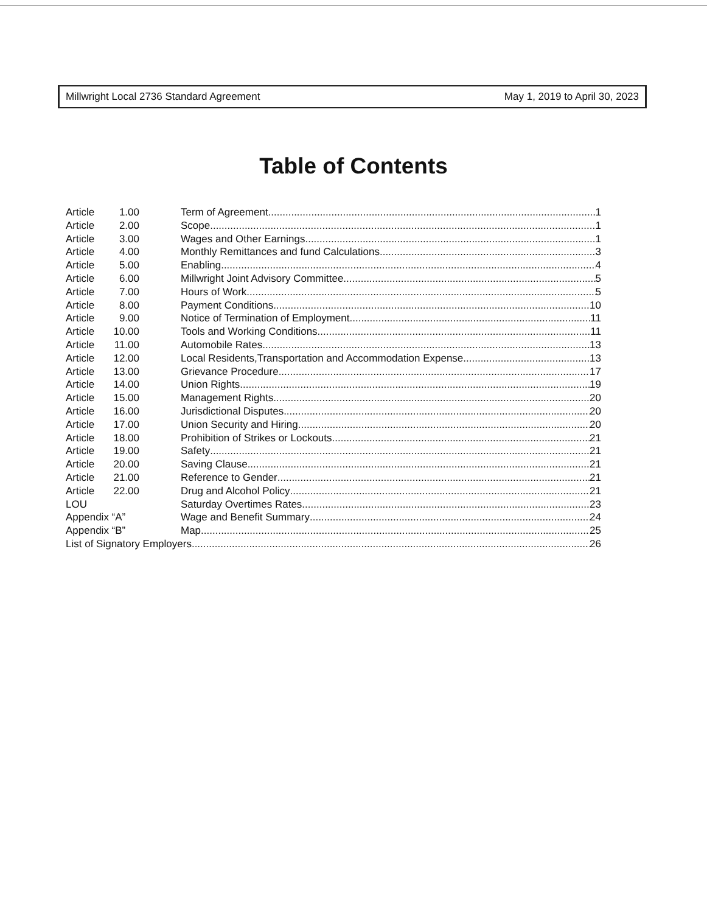Millwright Local 2736 Standard Agreement May 1, 2019 to April 30, 2023
Table of Contents
Article 1.00 Term of Agreement 1
Article 2.00 Scope 1
Article 3.00 Wages and Other Earnings 1
Article 4.00 Monthly Remittances and fund Calculations 3
Article 5.00 Enabling 4
Article 6.00 Millwright Joint Advisory Committee 5
Article 7.00 Hours of Work 5
Article 8.00 Payment Conditions 10
Article 9.00 Notice of Termination of Employment 11
Article 10.00 Tools and Working Conditions 11
Article 11.00 Automobile Rates 13
Article 12.00 Local Residents,Transportation and Accommodation Expense 13
Article 13.00 Grievance Procedure 17
Article 14.00 Union Rights 19
Article 15.00 Management Rights 20
Article 16.00 Jurisdictional Disputes 20
Article 17.00 Union Security and Hiring 20
Article 18.00 Prohibition of Strikes or Lockouts 21
Article 19.00 Safety 21
Article 20.00 Saving Clause 21
Article 21.00 Reference to Gender 21
Article 22.00 Drug and Alcohol Policy 21
LOU Saturday Overtimes Rates 23
Appendix “A” Wage and Benefit Summary 24
Appendix “B” Map 25
List of Signatory Employers 26